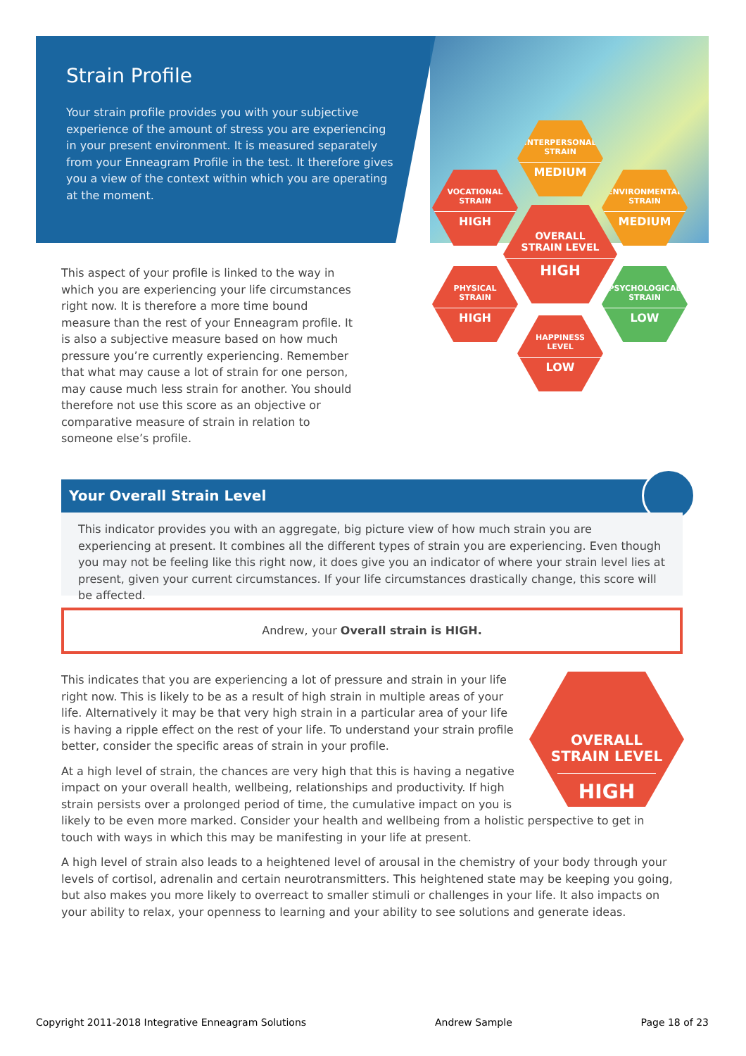Strain Profile
Your strain profile provides you with your subjective experience of the amount of stress you are experiencing in your present environment. It is measured separately from your Enneagram Profile in the test. It therefore gives you a view of the context within which you are operating at the moment.
INTERPERSONAL
STRAIN
MEDIUM
VOCATIONAL
STRAIN
HIGH
ENVIRONMENTAL
STRAIN
MEDIUM
OVERALL
STRAIN LEVEL
HIGH
PHYSICAL
STRAIN
HIGH
PSYCHOLOGICAL
STRAIN
LOW
HAPPINESS
LEVEL
LOW
This aspect of your profile is linked to the way in which you are experiencing your life circumstances right now. It is therefore a more time bound measure than the rest of your Enneagram profile. It is also a subjective measure based on how much pressure you’re currently experiencing. Remember that what may cause a lot of strain for one person, may cause much less strain for another. You should therefore not use this score as an objective or comparative measure of strain in relation to someone else’s profile.
Your Overall Strain Level
This indicator provides you with an aggregate, big picture view of how much strain you are experiencing at present. It combines all the different types of strain you are experiencing. Even though you may not be feeling like this right now, it does give you an indicator of where your strain level lies at present, given your current circumstances. If your life circumstances drastically change, this score will be affected.
Andrew, your Overall strain is HIGH.
OVERALL
STRAIN LEVEL
HIGH
This indicates that you are experiencing a lot of pressure and strain in your life right now. This is likely to be as a result of high strain in multiple areas of your life. Alternatively it may be that very high strain in a particular area of your life is having a ripple effect on the rest of your life. To understand your strain profile better, consider the specific areas of strain in your profile.
At a high level of strain, the chances are very high that this is having a negative impact on your overall health, wellbeing, relationships and productivity. If high strain persists over a prolonged period of time, the cumulative impact on you is likely to be even more marked. Consider your health and wellbeing from a holistic perspective to get in touch with ways in which this may be manifesting in your life at present.
A high level of strain also leads to a heightened level of arousal in the chemistry of your body through your levels of cortisol, adrenalin and certain neurotransmitters. This heightened state may be keeping you going, but also makes you more likely to overreact to smaller stimuli or challenges in your life. It also impacts on your ability to relax, your openness to learning and your ability to see solutions and generate ideas.
Copyright 2011-2018 Integrative Enneagram Solutions Andrew Sample Page 18 of 23